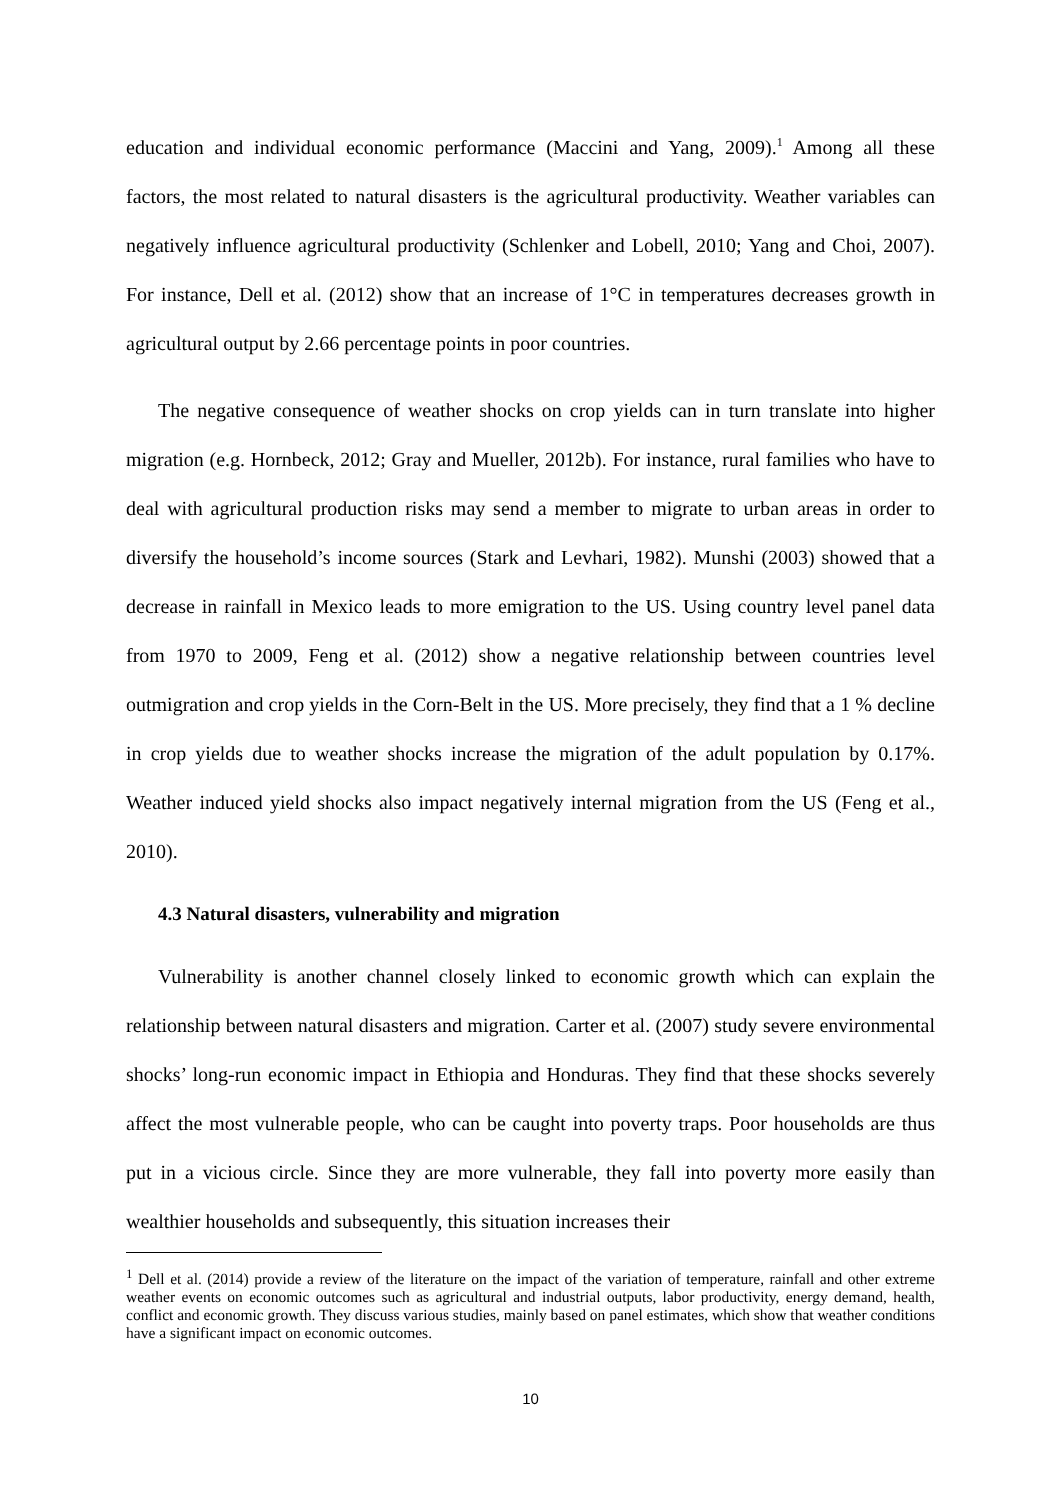education and individual economic performance (Maccini and Yang, 2009).<sup>1</sup> Among all these factors, the most related to natural disasters is the agricultural productivity. Weather variables can negatively influence agricultural productivity (Schlenker and Lobell, 2010; Yang and Choi, 2007). For instance, Dell et al. (2012) show that an increase of 1°C in temperatures decreases growth in agricultural output by 2.66 percentage points in poor countries.
The negative consequence of weather shocks on crop yields can in turn translate into higher migration (e.g. Hornbeck, 2012; Gray and Mueller, 2012b). For instance, rural families who have to deal with agricultural production risks may send a member to migrate to urban areas in order to diversify the household’s income sources (Stark and Levhari, 1982). Munshi (2003) showed that a decrease in rainfall in Mexico leads to more emigration to the US. Using country level panel data from 1970 to 2009, Feng et al. (2012) show a negative relationship between countries level outmigration and crop yields in the Corn-Belt in the US. More precisely, they find that a 1 % decline in crop yields due to weather shocks increase the migration of the adult population by 0.17%. Weather induced yield shocks also impact negatively internal migration from the US (Feng et al., 2010).
4.3 Natural disasters, vulnerability and migration
Vulnerability is another channel closely linked to economic growth which can explain the relationship between natural disasters and migration. Carter et al. (2007) study severe environmental shocks’ long-run economic impact in Ethiopia and Honduras. They find that these shocks severely affect the most vulnerable people, who can be caught into poverty traps. Poor households are thus put in a vicious circle. Since they are more vulnerable, they fall into poverty more easily than wealthier households and subsequently, this situation increases their
<sup>1</sup> Dell et al. (2014) provide a review of the literature on the impact of the variation of temperature, rainfall and other extreme weather events on economic outcomes such as agricultural and industrial outputs, labor productivity, energy demand, health, conflict and economic growth. They discuss various studies, mainly based on panel estimates, which show that weather conditions have a significant impact on economic outcomes.
10